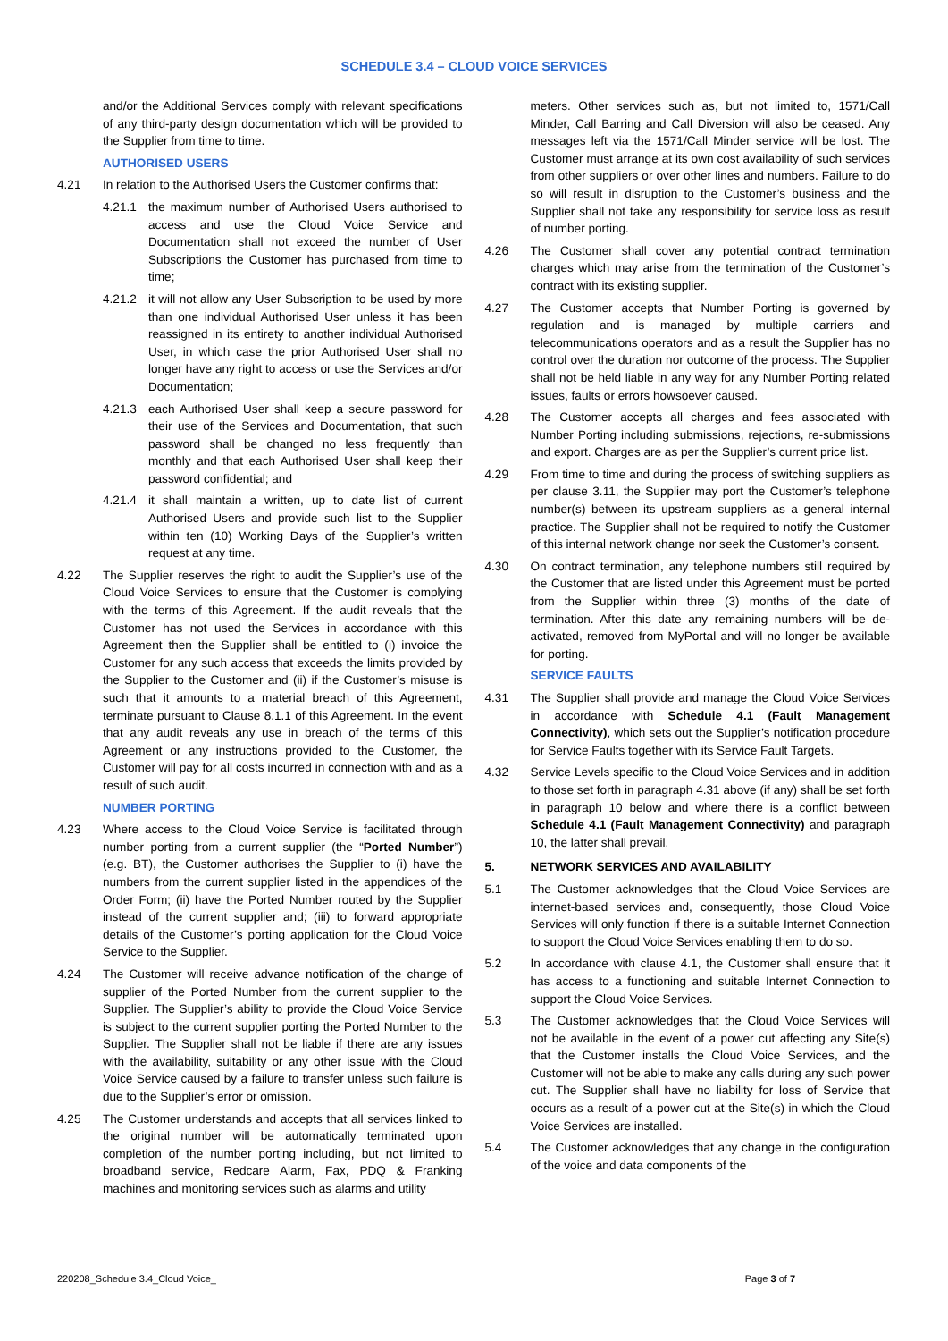SCHEDULE 3.4 – CLOUD VOICE SERVICES
and/or the Additional Services comply with relevant specifications of any third-party design documentation which will be provided to the Supplier from time to time.
AUTHORISED USERS
4.21 In relation to the Authorised Users the Customer confirms that:
4.21.1 the maximum number of Authorised Users authorised to access and use the Cloud Voice Service and Documentation shall not exceed the number of User Subscriptions the Customer has purchased from time to time;
4.21.2 it will not allow any User Subscription to be used by more than one individual Authorised User unless it has been reassigned in its entirety to another individual Authorised User, in which case the prior Authorised User shall no longer have any right to access or use the Services and/or Documentation;
4.21.3 each Authorised User shall keep a secure password for their use of the Services and Documentation, that such password shall be changed no less frequently than monthly and that each Authorised User shall keep their password confidential; and
4.21.4 it shall maintain a written, up to date list of current Authorised Users and provide such list to the Supplier within ten (10) Working Days of the Supplier’s written request at any time.
4.22 The Supplier reserves the right to audit the Supplier’s use of the Cloud Voice Services to ensure that the Customer is complying with the terms of this Agreement. If the audit reveals that the Customer has not used the Services in accordance with this Agreement then the Supplier shall be entitled to (i) invoice the Customer for any such access that exceeds the limits provided by the Supplier to the Customer and (ii) if the Customer’s misuse is such that it amounts to a material breach of this Agreement, terminate pursuant to Clause 8.1.1 of this Agreement. In the event that any audit reveals any use in breach of the terms of this Agreement or any instructions provided to the Customer, the Customer will pay for all costs incurred in connection with and as a result of such audit.
NUMBER PORTING
4.23 Where access to the Cloud Voice Service is facilitated through number porting from a current supplier (the “Ported Number”) (e.g. BT), the Customer authorises the Supplier to (i) have the numbers from the current supplier listed in the appendices of the Order Form; (ii) have the Ported Number routed by the Supplier instead of the current supplier and; (iii) to forward appropriate details of the Customer’s porting application for the Cloud Voice Service to the Supplier.
4.24 The Customer will receive advance notification of the change of supplier of the Ported Number from the current supplier to the Supplier. The Supplier’s ability to provide the Cloud Voice Service is subject to the current supplier porting the Ported Number to the Supplier. The Supplier shall not be liable if there are any issues with the availability, suitability or any other issue with the Cloud Voice Service caused by a failure to transfer unless such failure is due to the Supplier’s error or omission.
4.25 The Customer understands and accepts that all services linked to the original number will be automatically terminated upon completion of the number porting including, but not limited to broadband service, Redcare Alarm, Fax, PDQ & Franking machines and monitoring services such as alarms and utility
meters. Other services such as, but not limited to, 1571/Call Minder, Call Barring and Call Diversion will also be ceased. Any messages left via the 1571/Call Minder service will be lost. The Customer must arrange at its own cost availability of such services from other suppliers or over other lines and numbers. Failure to do so will result in disruption to the Customer’s business and the Supplier shall not take any responsibility for service loss as result of number porting.
4.26 The Customer shall cover any potential contract termination charges which may arise from the termination of the Customer’s contract with its existing supplier.
4.27 The Customer accepts that Number Porting is governed by regulation and is managed by multiple carriers and telecommunications operators and as a result the Supplier has no control over the duration nor outcome of the process. The Supplier shall not be held liable in any way for any Number Porting related issues, faults or errors howsoever caused.
4.28 The Customer accepts all charges and fees associated with Number Porting including submissions, rejections, re-submissions and export. Charges are as per the Supplier’s current price list.
4.29 From time to time and during the process of switching suppliers as per clause 3.11, the Supplier may port the Customer’s telephone number(s) between its upstream suppliers as a general internal practice. The Supplier shall not be required to notify the Customer of this internal network change nor seek the Customer’s consent.
4.30 On contract termination, any telephone numbers still required by the Customer that are listed under this Agreement must be ported from the Supplier within three (3) months of the date of termination. After this date any remaining numbers will be de-activated, removed from MyPortal and will no longer be available for porting.
SERVICE FAULTS
4.31 The Supplier shall provide and manage the Cloud Voice Services in accordance with Schedule 4.1 (Fault Management Connectivity), which sets out the Supplier’s notification procedure for Service Faults together with its Service Fault Targets.
4.32 Service Levels specific to the Cloud Voice Services and in addition to those set forth in paragraph 4.31 above (if any) shall be set forth in paragraph 10 below and where there is a conflict between Schedule 4.1 (Fault Management Connectivity) and paragraph 10, the latter shall prevail.
5. NETWORK SERVICES AND AVAILABILITY
5.1 The Customer acknowledges that the Cloud Voice Services are internet-based services and, consequently, those Cloud Voice Services will only function if there is a suitable Internet Connection to support the Cloud Voice Services enabling them to do so.
5.2 In accordance with clause 4.1, the Customer shall ensure that it has access to a functioning and suitable Internet Connection to support the Cloud Voice Services.
5.3 The Customer acknowledges that the Cloud Voice Services will not be available in the event of a power cut affecting any Site(s) that the Customer installs the Cloud Voice Services, and the Customer will not be able to make any calls during any such power cut. The Supplier shall have no liability for loss of Service that occurs as a result of a power cut at the Site(s) in which the Cloud Voice Services are installed.
5.4 The Customer acknowledges that any change in the configuration of the voice and data components of the
220208_Schedule 3.4_Cloud Voice_ Page 3 of 7